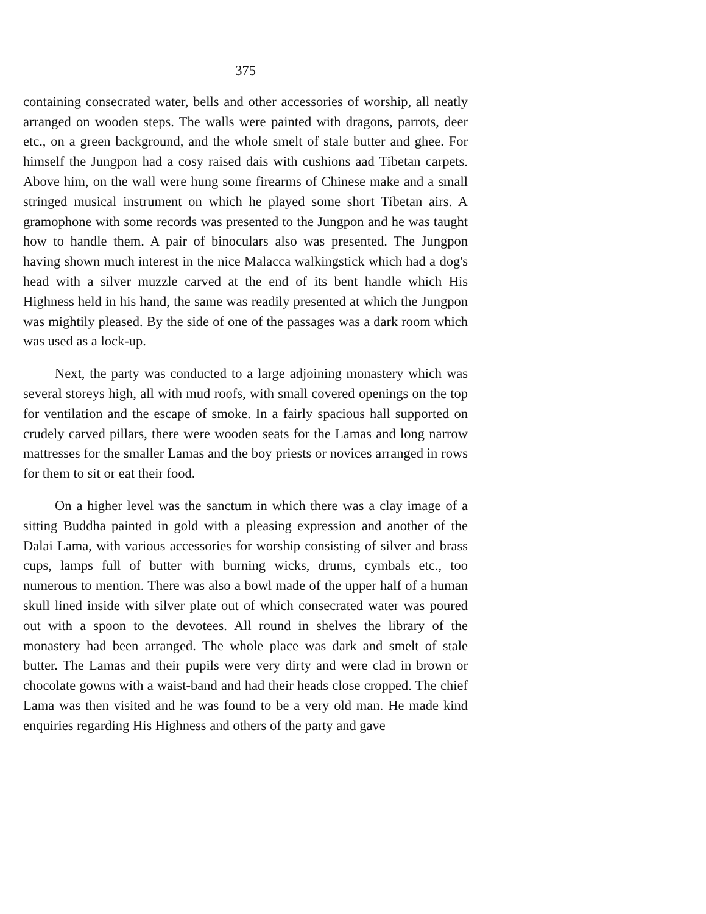375
containing consecrated water, bells and other accessories of worship, all neatly arranged on wooden steps. The walls were painted with dragons, parrots, deer etc., on a green background, and the whole smelt of stale butter and ghee. For himself the Jungpon had a cosy raised dais with cushions aad Tibetan carpets. Above him, on the wall were hung some firearms of Chinese make and a small stringed musical instrument on which he played some short Tibetan airs. A gramophone with some records was presented to the Jungpon and he was taught how to handle them. A pair of binoculars also was presented. The Jungpon having shown much interest in the nice Malacca walkingstick which had a dog's head with a silver muzzle carved at the end of its bent handle which His Highness held in his hand, the same was readily presented at which the Jungpon was mightily pleased. By the side of one of the passages was a dark room which was used as a lock-up.
Next, the party was conducted to a large adjoining monastery which was several storeys high, all with mud roofs, with small covered openings on the top for ventilation and the escape of smoke. In a fairly spacious hall supported on crudely carved pillars, there were wooden seats for the Lamas and long narrow mattresses for the smaller Lamas and the boy priests or novices arranged in rows for them to sit or eat their food.
On a higher level was the sanctum in which there was a clay image of a sitting Buddha painted in gold with a pleasing expression and another of the Dalai Lama, with various accessories for worship consisting of silver and brass cups, lamps full of butter with burning wicks, drums, cymbals etc., too numerous to mention. There was also a bowl made of the upper half of a human skull lined inside with silver plate out of which consecrated water was poured out with a spoon to the devotees. All round in shelves the library of the monastery had been arranged. The whole place was dark and smelt of stale butter. The Lamas and their pupils were very dirty and were clad in brown or chocolate gowns with a waist-band and had their heads close cropped. The chief Lama was then visited and he was found to be a very old man. He made kind enquiries regarding His Highness and others of the party and gave